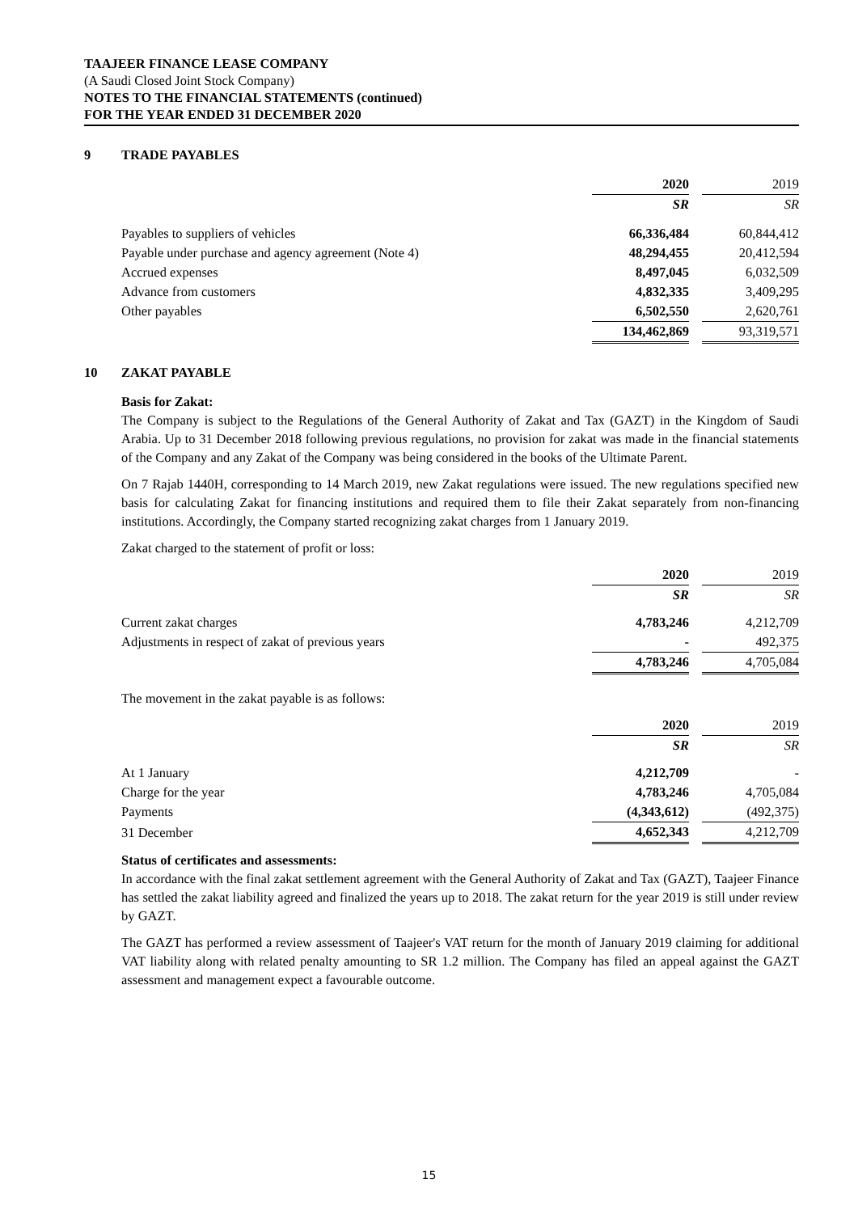TAAJEER FINANCE LEASE COMPANY
(A Saudi Closed Joint Stock Company)
NOTES TO THE FINANCIAL STATEMENTS (continued)
FOR THE YEAR ENDED 31 DECEMBER 2020
9 TRADE PAYABLES
| | 2020 | | 2019 |
| | SR | | SR |
| Payables to suppliers of vehicles | 66,336,484 | | 60,844,412 |
| Payable under purchase and agency agreement (Note 4) | 48,294,455 | | 20,412,594 |
| Accrued expenses | 8,497,045 | | 6,032,509 |
| Advance from customers | 4,832,335 | | 3,409,295 |
| Other payables | 6,502,550 | | 2,620,761 |
| | 134,462,869 | | 93,319,571 |
10 ZAKAT PAYABLE
Basis for Zakat:
The Company is subject to the Regulations of the General Authority of Zakat and Tax (GAZT) in the Kingdom of Saudi Arabia. Up to 31 December 2018 following previous regulations, no provision for zakat was made in the financial statements of the Company and any Zakat of the Company was being considered in the books of the Ultimate Parent.
On 7 Rajab 1440H, corresponding to 14 March 2019, new Zakat regulations were issued. The new regulations specified new basis for calculating Zakat for financing institutions and required them to file their Zakat separately from non-financing institutions. Accordingly, the Company started recognizing zakat charges from 1 January 2019.
Zakat charged to the statement of profit or loss:
| | 2020 | | 2019 |
| | SR | | SR |
| Current zakat charges | 4,783,246 | | 4,212,709 |
| Adjustments in respect of zakat of previous years | - | | 492,375 |
| | 4,783,246 | | 4,705,084 |
The movement in the zakat payable is as follows:
| | 2020 | | 2019 |
| | SR | | SR |
| At 1 January | 4,212,709 | | - |
| Charge for the year | 4,783,246 | | 4,705,084 |
| Payments | (4,343,612) | | (492,375) |
| 31 December | 4,652,343 | | 4,212,709 |
Status of certificates and assessments:
In accordance with the final zakat settlement agreement with the General Authority of Zakat and Tax (GAZT), Taajeer Finance has settled the zakat liability agreed and finalized the years up to 2018. The zakat return for the year 2019 is still under review by GAZT.
The GAZT has performed a review assessment of Taajeer's VAT return for the month of January 2019 claiming for additional VAT liability along with related penalty amounting to SR 1.2 million. The Company has filed an appeal against the GAZT assessment and management expect a favourable outcome.
15